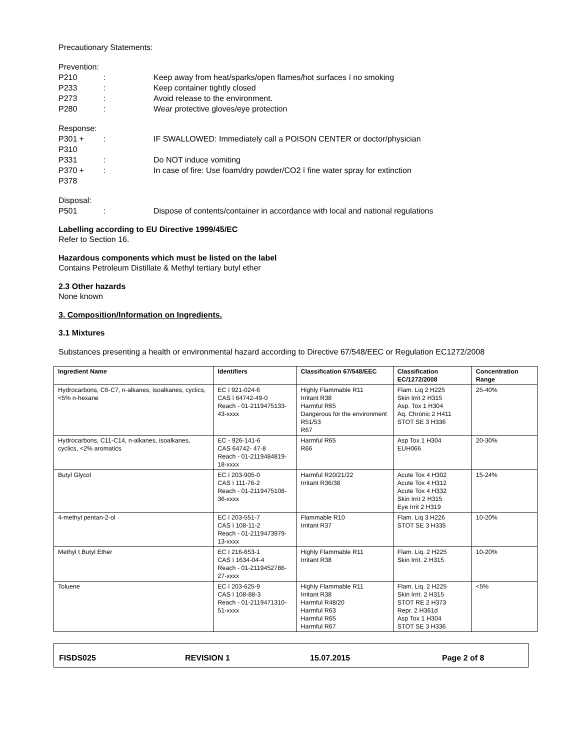Precautionary Statements:
Prevention:
P210: Keep away from heat/sparks/open flames/hot surfaces ï no smoking
P233: Keep container tightly closed
P273: Avoid release to the environment.
P280: Wear protective gloves/eye protection
Response:
P301 + P310: IF SWALLOWED: Immediately call a POISON CENTER or doctor/physician
P331: Do NOT induce vomiting
P370 + P378: In case of fire: Use foam/dry powder/CO2 ï fine water spray for extinction
Disposal:
P501: Dispose of contents/container in accordance with local and national regulations
Labelling according to EU Directive 1999/45/EC
Refer to Section 16.
Hazardous components which must be listed on the label
Contains Petroleum Distillate & Methyl tertiary butyl ether
2.3 Other hazards
None known
3. Composition/Information on Ingredients.
3.1 Mixtures
Substances presenting a health or environmental hazard according to Directive 67/548/EEC or Regulation EC1272/2008
| Ingredient Name | Identifiers | Classification 67/548/EEC | Classification EC/1272/2008 | Concentration Range |
| --- | --- | --- | --- | --- |
| Hydrocarbons, C6-C7, n-alkanes, isoalkanes, cyclics, <5% n-hexane | EC ï 921-024-6 CAS ï 64742-49-0 Reach - 01-2119475133-43-xxxx | Highly Flammable R11 Irritant R38 Harmful R65 Dangerous for the environment R51/53 R67 | Flam. Liq 2 H225 Skin Irrit 2 H315 Asp. Tox 1 H304 Aq. Chronic 2 H411 STOT SE 3 H336 | 25-40% |
| Hydrocarbons, C11-C14, n-alkanes, isoalkanes, cyclics, <2% aromatics | EC - 926-141-6 CAS 64742- 47-8 Reach - 01-2119484819-18-xxxx | Harmful R65 R66 | Asp Tox 1 H304 EUH066 | 20-30% |
| Butyl Glycol | EC ï 203-905-0 CAS ï 111-76-2 Reach - 01-2119475108-36-xxxx | Harmful R20/21/22 Irritant R36/38 | Acute Tox 4 H302 Acute Tox 4 H312 Acute Tox 4 H332 Skin Irrit 2 H315 Eye Irrit 2 H319 | 15-24% |
| 4-methyl pentan-2-ol | EC ï 203-551-7 CAS ï 108-11-2 Reach - 01-2119473979-13-xxxx | Flammable R10 Irritant R37 | Flam. Liq 3 H226 STOT SE 3 H335 | 10-20% |
| Methyl t Butyl Ether | EC ï 216-653-1 CAS ï 1634-04-4 Reach - 01-2119452786-27-xxxx | Highly Flammable R11 Irritant R38 | Flam. Liq. 2 H225 Skin Irrit. 2 H315 | 10-20% |
| Toluene | EC ï 203-625-9 CAS ï 108-88-3 Reach - 01-2119471310-51-xxxx | Highly Flammable R11 Irritant R38 Harmful R48/20 Harmful R63 Harmful R65 Harmful R67 | Flam. Liq. 2 H225 Skin Irrit. 2 H315 STOT RE 2 H373 Repr. 2 H361d Asp Tox 1 H304 STOT SE 3 H336 | <5% |
FISDS025 REVISION 1 15.07.2015 Page 2 of 8